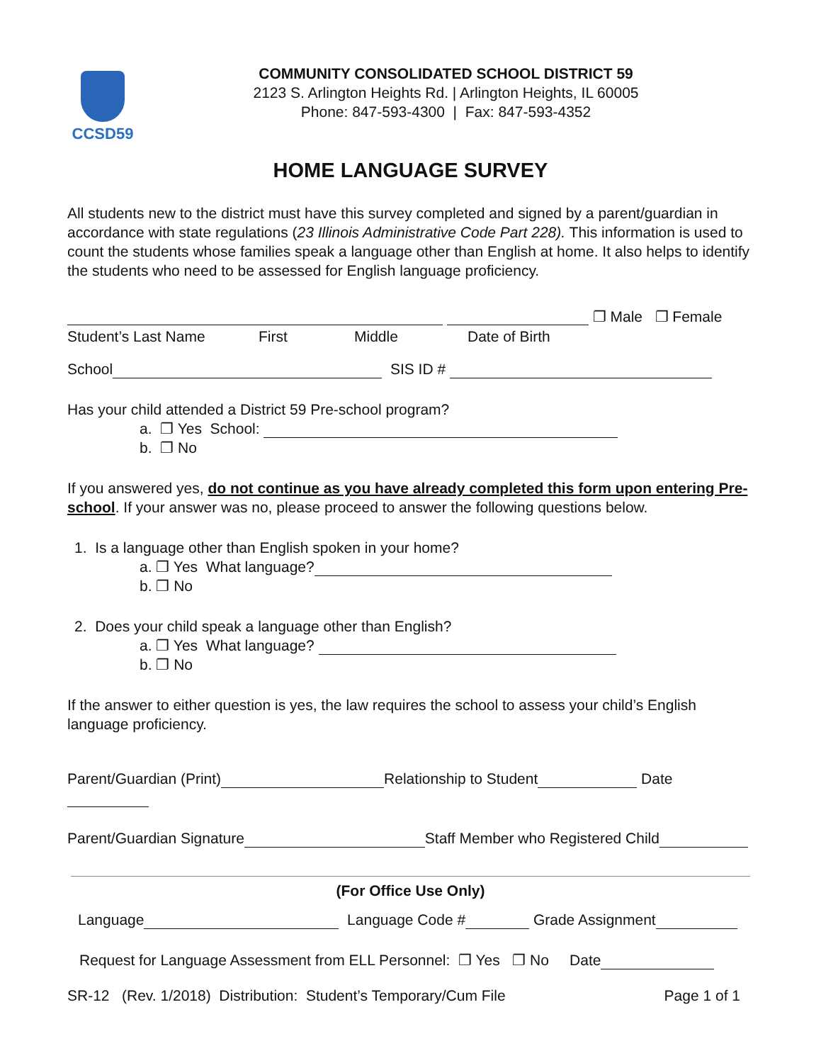CCSD59
COMMUNITY CONSOLIDATED SCHOOL DISTRICT 59
2123 S. Arlington Heights Rd. | Arlington Heights, IL 60005
Phone: 847-593-4300 | Fax: 847-593-4352
HOME LANGUAGE SURVEY
All students new to the district must have this survey completed and signed by a parent/guardian in accordance with state regulations (23 Illinois Administrative Code Part 228). This information is used to count the students whose families speak a language other than English at home. It also helps to identify the students who need to be assessed for English language proficiency.
❐ Male ❐ Female
Student’s Last Name First Middle Date of Birth
School SIS ID #
Has your child attended a District 59 Pre-school program?
a. ❐ Yes School:
b. ❐ No
If you answered yes, do not continue as you have already completed this form upon entering Pre-school. If your answer was no, please proceed to answer the following questions below.
1. Is a language other than English spoken in your home?
a. ❐ Yes What language?
b. ❐ No
2. Does your child speak a language other than English?
a. ❐ Yes What language?
b. ❐ No
If the answer to either question is yes, the law requires the school to assess your child’s English language proficiency.
Parent/Guardian (Print) Relationship to Student Date
Parent/Guardian Signature Staff Member who Registered Child
(For Office Use Only)
Language Language Code # Grade Assignment
Request for Language Assessment from ELL Personnel: ❐ Yes ❐ No Date
SR-12 (Rev. 1/2018) Distribution: Student’s Temporary/Cum File Page 1 of 1